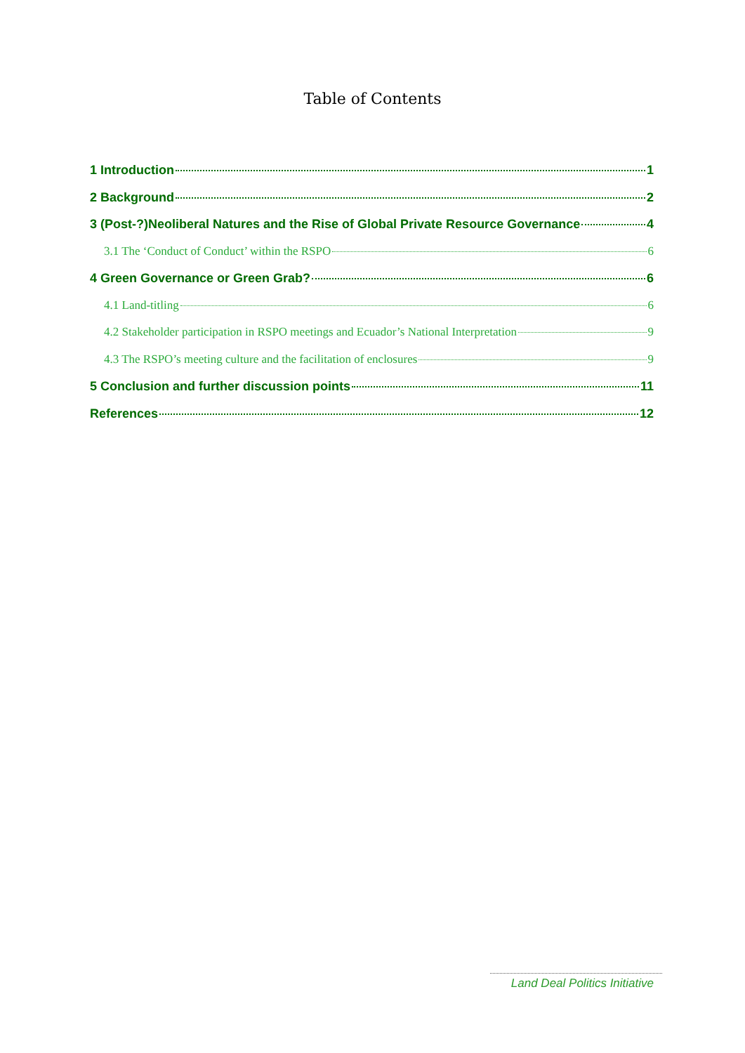Table of Contents
1 Introduction 1
2 Background 2
3 (Post-?)Neoliberal Natures and the Rise of Global Private Resource Governance 4
3.1 The ‘Conduct of Conduct’ within the RSPO 6
4 Green Governance or Green Grab? 6
4.1 Land-titling 6
4.2 Stakeholder participation in RSPO meetings and Ecuador’s National Interpretation 9
4.3 The RSPO’s meeting culture and the facilitation of enclosures 9
5 Conclusion and further discussion points 11
References 12
Land Deal Politics Initiative